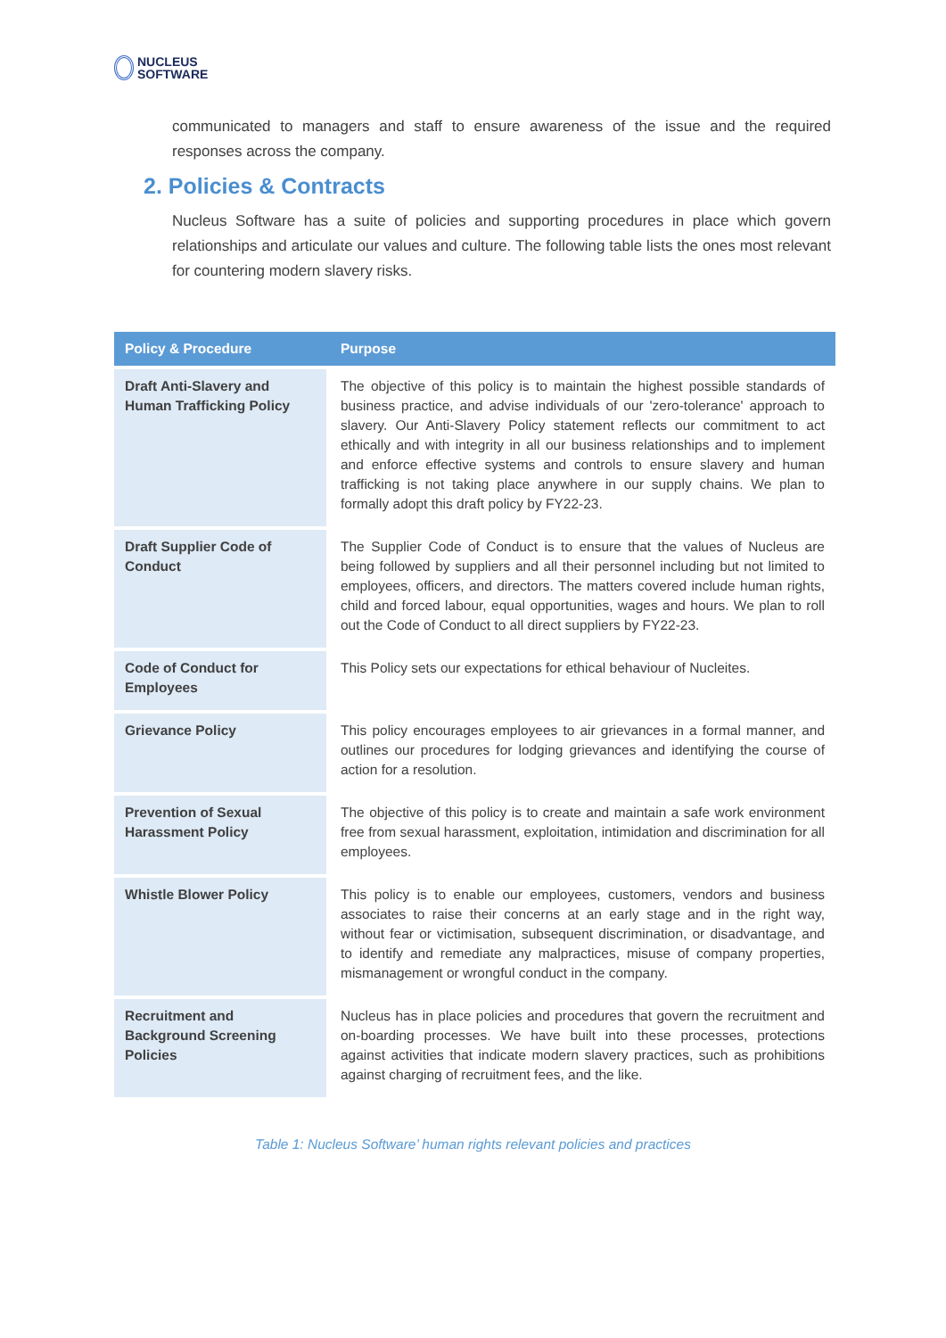NUCLEUS
SOFTWARE
communicated to managers and staff to ensure awareness of the issue and the required responses across the company.
2. Policies & Contracts
Nucleus Software has a suite of policies and supporting procedures in place which govern relationships and articulate our values and culture. The following table lists the ones most relevant for countering modern slavery risks.
| Policy & Procedure | Purpose |
| --- | --- |
| Draft Anti-Slavery and Human Trafficking Policy | The objective of this policy is to maintain the highest possible standards of business practice, and advise individuals of our 'zero-tolerance' approach to slavery. Our Anti-Slavery Policy statement reflects our commitment to act ethically and with integrity in all our business relationships and to implement and enforce effective systems and controls to ensure slavery and human trafficking is not taking place anywhere in our supply chains. We plan to formally adopt this draft policy by FY22-23. |
| Draft Supplier Code of Conduct | The Supplier Code of Conduct is to ensure that the values of Nucleus are being followed by suppliers and all their personnel including but not limited to employees, officers, and directors. The matters covered include human rights, child and forced labour, equal opportunities, wages and hours. We plan to roll out the Code of Conduct to all direct suppliers by FY22-23. |
| Code of Conduct for Employees | This Policy sets our expectations for ethical behaviour of Nucleites. |
| Grievance Policy | This policy encourages employees to air grievances in a formal manner, and outlines our procedures for lodging grievances and identifying the course of action for a resolution. |
| Prevention of Sexual Harassment Policy | The objective of this policy is to create and maintain a safe work environment free from sexual harassment, exploitation, intimidation and discrimination for all employees. |
| Whistle Blower Policy | This policy is to enable our employees, customers, vendors and business associates to raise their concerns at an early stage and in the right way, without fear or victimisation, subsequent discrimination, or disadvantage, and to identify and remediate any malpractices, misuse of company properties, mismanagement or wrongful conduct in the company. |
| Recruitment and Background Screening Policies | Nucleus has in place policies and procedures that govern the recruitment and on-boarding processes. We have built into these processes, protections against activities that indicate modern slavery practices, such as prohibitions against charging of recruitment fees, and the like. |
Table 1: Nucleus Software’ human rights relevant policies and practices